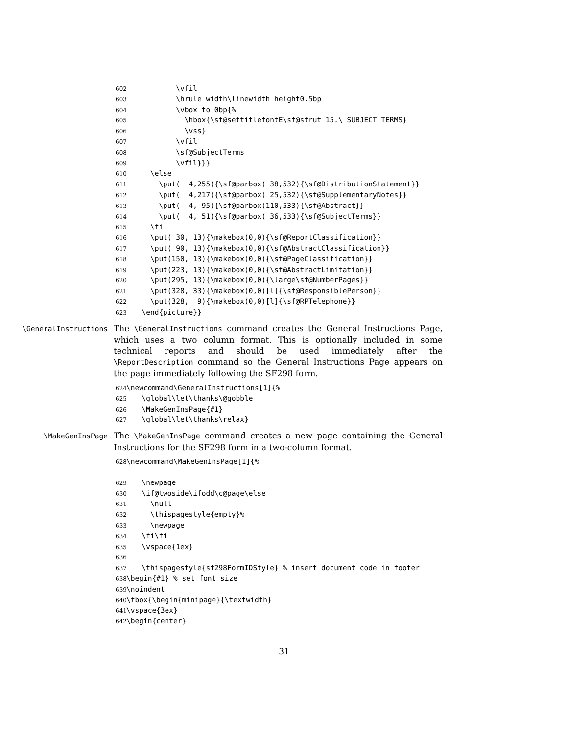602 \vfil 603 \hrule width\linewidth height0.5bp 604 \vbox to 0bp{% 605 \hbox{\sf@settitlefontE\sf@strut 15.\ SUBJECT TERMS} 606 \vss} 607 \vfil 608 \sf@SubjectTerms 609 \vfil}}} 610 \else 611 \put( 4,255){\sf@parbox( 38,532){\sf@DistributionStatement}} 612 \put( 4,217){\sf@parbox( 25,532){\sf@SupplementaryNotes}} 613 \put( 4, 95){\sf@parbox(110,533){\sf@Abstract}} 614 \put( 4, 51){\sf@parbox( 36,533){\sf@SubjectTerms}} 615 \fi 616 \put( 30, 13){\makebox(0,0){\sf@ReportClassification}} 617 \put( 90, 13){\makebox(0,0){\sf@AbstractClassification}} 618 \put(150, 13){\makebox(0,0){\sf@PageClassification}} 619 \put(223, 13){\makebox(0,0){\sf@AbstractLimitation}} 620 \put(295, 13){\makebox(0,0){\large\sf@NumberPages}} 621 \put(328, 33){\makebox(0,0)[l]{\sf@ResponsiblePerson}} 622 \put(328, 9){\makebox(0,0)[l]{\sf@RPTelephone}} 623 \end{picture}}
\GeneralInstructions
The \GeneralInstructions command creates the General Instructions Page, which uses a two column format. This is optionally included in some technical reports and should be used immediately after the \ReportDescription command so the General Instructions Page appears on the page immediately following the SF298 form.
624 \newcommand\GeneralInstructions[1]{% 625 \global\let\thanks\@gobble 626 \MakeGenInsPage{#1} 627 \global\let\thanks\relax}
\MakeGenInsPage
The \MakeGenInsPage command creates a new page containing the General Instructions for the SF298 form in a two-column format.
628 \newcommand\MakeGenInsPage[1]{% 629 \newpage 630 \if@twoside\ifodd\c@page\else 631 \null 632 \thispagestyle{empty}% 633 \newpage 634 \fi\fi 635 \vspace{1ex} 636 637 \thispagestyle{sf298FormIDStyle} % insert document code in footer 638 \begin{#1} % set font size 639 \noindent 640 \fbox{\begin{minipage}{\textwidth} 641 \vspace{3ex} 642 \begin{center}
31